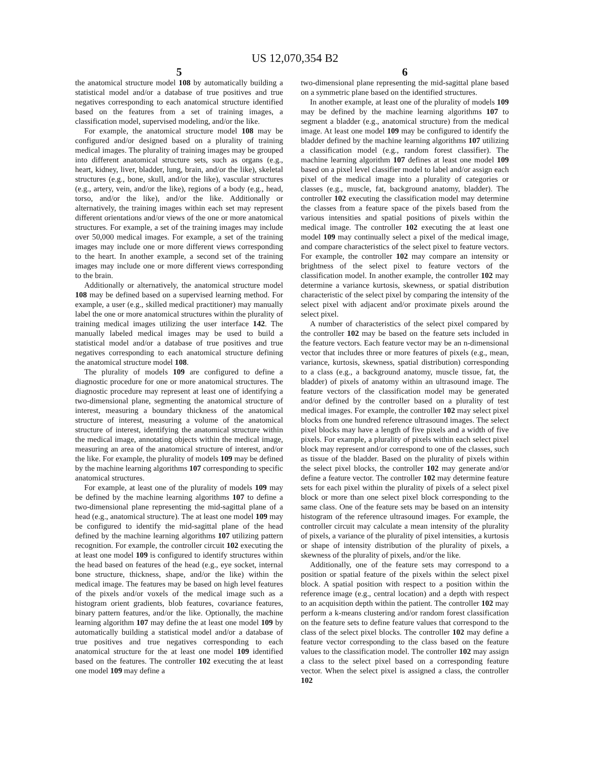US 12,070,354 B2
5
the anatomical structure model 108 by automatically building a statistical model and/or a database of true positives and true negatives corresponding to each anatomical structure identified based on the features from a set of training images, a classification model, supervised modeling, and/or the like.
For example, the anatomical structure model 108 may be configured and/or designed based on a plurality of training medical images. The plurality of training images may be grouped into different anatomical structure sets, such as organs (e.g., heart, kidney, liver, bladder, lung, brain, and/or the like), skeletal structures (e.g., bone, skull, and/or the like), vascular structures (e.g., artery, vein, and/or the like), regions of a body (e.g., head, torso, and/or the like), and/or the like. Additionally or alternatively, the training images within each set may represent different orientations and/or views of the one or more anatomical structures. For example, a set of the training images may include over 50,000 medical images. For example, a set of the training images may include one or more different views corresponding to the heart. In another example, a second set of the training images may include one or more different views corresponding to the brain.
Additionally or alternatively, the anatomical structure model 108 may be defined based on a supervised learning method. For example, a user (e.g., skilled medical practitioner) may manually label the one or more anatomical structures within the plurality of training medical images utilizing the user interface 142. The manually labeled medical images may be used to build a statistical model and/or a database of true positives and true negatives corresponding to each anatomical structure defining the anatomical structure model 108.
The plurality of models 109 are configured to define a diagnostic procedure for one or more anatomical structures. The diagnostic procedure may represent at least one of identifying a two-dimensional plane, segmenting the anatomical structure of interest, measuring a boundary thickness of the anatomical structure of interest, measuring a volume of the anatomical structure of interest, identifying the anatomical structure within the medical image, annotating objects within the medical image, measuring an area of the anatomical structure of interest, and/or the like. For example, the plurality of models 109 may be defined by the machine learning algorithms 107 corresponding to specific anatomical structures.
For example, at least one of the plurality of models 109 may be defined by the machine learning algorithms 107 to define a two-dimensional plane representing the mid-sagittal plane of a head (e.g., anatomical structure). The at least one model 109 may be configured to identify the mid-sagittal plane of the head defined by the machine learning algorithms 107 utilizing pattern recognition. For example, the controller circuit 102 executing the at least one model 109 is configured to identify structures within the head based on features of the head (e.g., eye socket, internal bone structure, thickness, shape, and/or the like) within the medical image. The features may be based on high level features of the pixels and/or voxels of the medical image such as a histogram orient gradients, blob features, covariance features, binary pattern features, and/or the like. Optionally, the machine learning algorithm 107 may define the at least one model 109 by automatically building a statistical model and/or a database of true positives and true negatives corresponding to each anatomical structure for the at least one model 109 identified based on the features. The controller 102 executing the at least one model 109 may define a
6
two-dimensional plane representing the mid-sagittal plane based on a symmetric plane based on the identified structures.
In another example, at least one of the plurality of models 109 may be defined by the machine learning algorithms 107 to segment a bladder (e.g., anatomical structure) from the medical image. At least one model 109 may be configured to identify the bladder defined by the machine learning algorithms 107 utilizing a classification model (e.g., random forest classifier). The machine learning algorithm 107 defines at least one model 109 based on a pixel level classifier model to label and/or assign each pixel of the medical image into a plurality of categories or classes (e.g., muscle, fat, background anatomy, bladder). The controller 102 executing the classification model may determine the classes from a feature space of the pixels based from the various intensities and spatial positions of pixels within the medical image. The controller 102 executing the at least one model 109 may continually select a pixel of the medical image, and compare characteristics of the select pixel to feature vectors. For example, the controller 102 may compare an intensity or brightness of the select pixel to feature vectors of the classification model. In another example, the controller 102 may determine a variance kurtosis, skewness, or spatial distribution characteristic of the select pixel by comparing the intensity of the select pixel with adjacent and/or proximate pixels around the select pixel.
A number of characteristics of the select pixel compared by the controller 102 may be based on the feature sets included in the feature vectors. Each feature vector may be an n-dimensional vector that includes three or more features of pixels (e.g., mean, variance, kurtosis, skewness, spatial distribution) corresponding to a class (e.g., a background anatomy, muscle tissue, fat, the bladder) of pixels of anatomy within an ultrasound image. The feature vectors of the classification model may be generated and/or defined by the controller based on a plurality of test medical images. For example, the controller 102 may select pixel blocks from one hundred reference ultrasound images. The select pixel blocks may have a length of five pixels and a width of five pixels. For example, a plurality of pixels within each select pixel block may represent and/or correspond to one of the classes, such as tissue of the bladder. Based on the plurality of pixels within the select pixel blocks, the controller 102 may generate and/or define a feature vector. The controller 102 may determine feature sets for each pixel within the plurality of pixels of a select pixel block or more than one select pixel block corresponding to the same class. One of the feature sets may be based on an intensity histogram of the reference ultrasound images. For example, the controller circuit may calculate a mean intensity of the plurality of pixels, a variance of the plurality of pixel intensities, a kurtosis or shape of intensity distribution of the plurality of pixels, a skewness of the plurality of pixels, and/or the like.
Additionally, one of the feature sets may correspond to a position or spatial feature of the pixels within the select pixel block. A spatial position with respect to a position within the reference image (e.g., central location) and a depth with respect to an acquisition depth within the patient. The controller 102 may perform a k-means clustering and/or random forest classification on the feature sets to define feature values that correspond to the class of the select pixel blocks. The controller 102 may define a feature vector corresponding to the class based on the feature values to the classification model. The controller 102 may assign a class to the select pixel based on a corresponding feature vector. When the select pixel is assigned a class, the controller 102